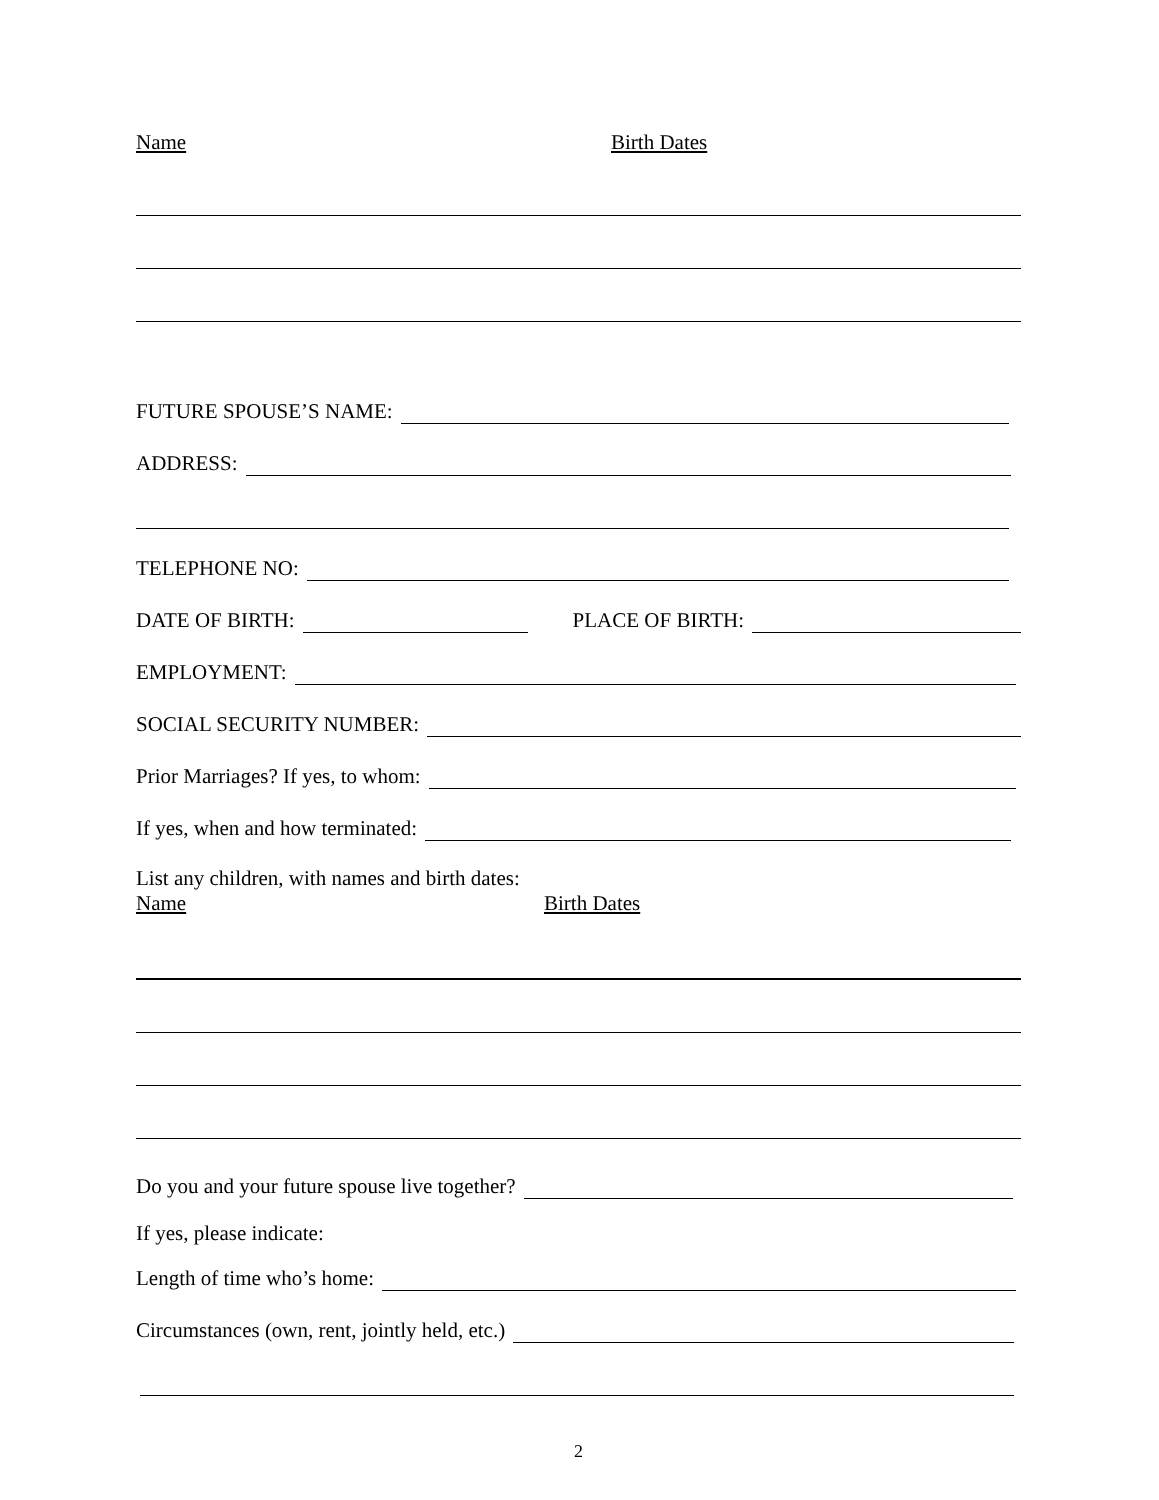Name Birth Dates
FUTURE SPOUSE’S NAME:
ADDRESS:
TELEPHONE NO:
DATE OF BIRTH: PLACE OF BIRTH:
EMPLOYMENT:
SOCIAL SECURITY NUMBER:
Prior Marriages? If yes, to whom:
If yes, when and how terminated:
List any children, with names and birth dates:
Name Birth Dates
Do you and your future spouse live together?
If yes, please indicate:
Length of time who’s home:
Circumstances (own, rent, jointly held, etc.)
2